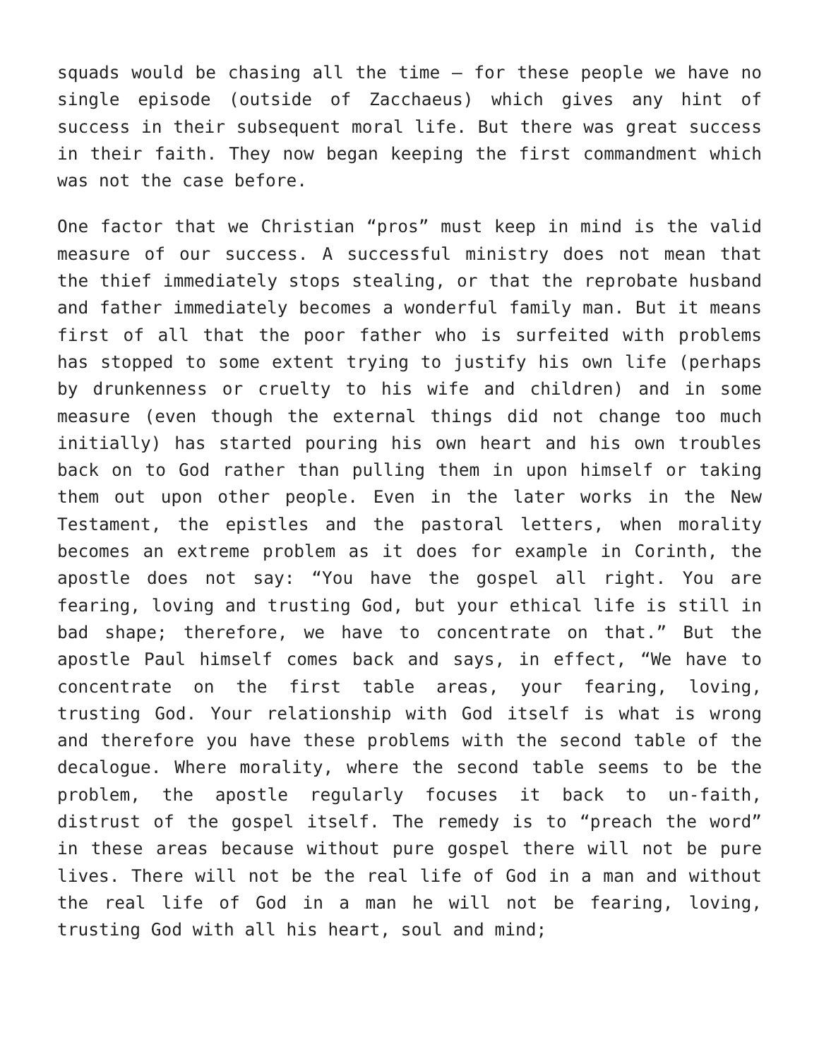squads would be chasing all the time – for these people we have no single episode (outside of Zacchaeus) which gives any hint of success in their subsequent moral life. But there was great success in their faith. They now began keeping the first commandment which was not the case before.
One factor that we Christian “pros” must keep in mind is the valid measure of our success. A successful ministry does not mean that the thief immediately stops stealing, or that the reprobate husband and father immediately becomes a wonderful family man. But it means first of all that the poor father who is surfeited with problems has stopped to some extent trying to justify his own life (perhaps by drunkenness or cruelty to his wife and children) and in some measure (even though the external things did not change too much initially) has started pouring his own heart and his own troubles back on to God rather than pulling them in upon himself or taking them out upon other people. Even in the later works in the New Testament, the epistles and the pastoral letters, when morality becomes an extreme problem as it does for example in Corinth, the apostle does not say: “You have the gospel all right. You are fearing, loving and trusting God, but your ethical life is still in bad shape; therefore, we have to concentrate on that.” But the apostle Paul himself comes back and says, in effect, “We have to concentrate on the first table areas, your fearing, loving, trusting God. Your relationship with God itself is what is wrong and therefore you have these problems with the second table of the decalogue. Where morality, where the second table seems to be the problem, the apostle regularly focuses it back to un-faith, distrust of the gospel itself. The remedy is to “preach the word” in these areas because without pure gospel there will not be pure lives. There will not be the real life of God in a man and without the real life of God in a man he will not be fearing, loving, trusting God with all his heart, soul and mind;